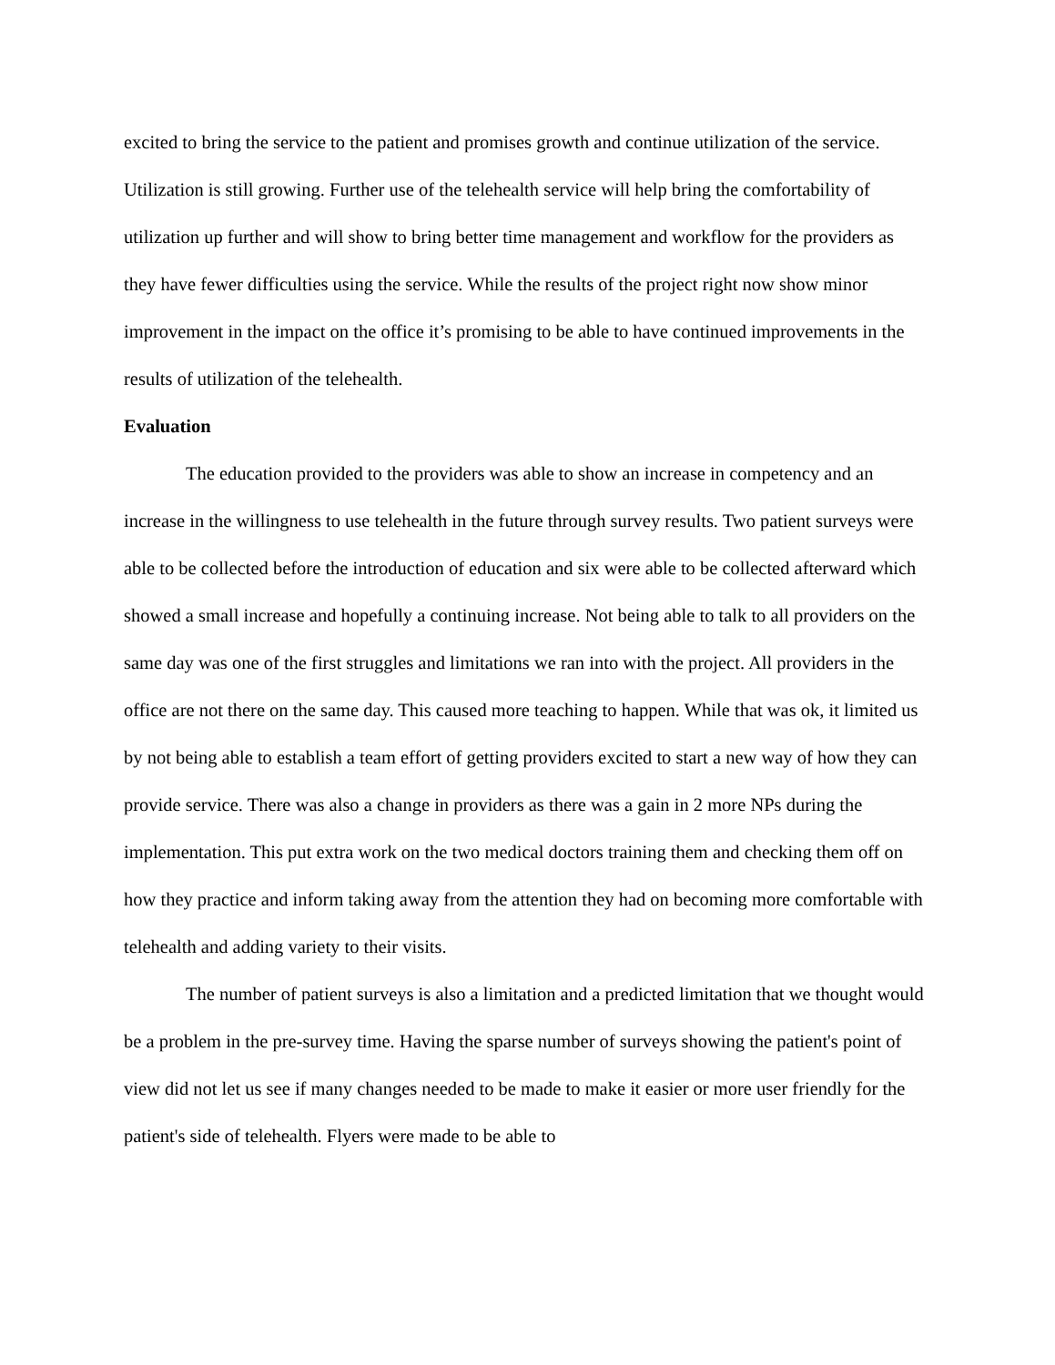excited to bring the service to the patient and promises growth and continue utilization of the service. Utilization is still growing. Further use of the telehealth service will help bring the comfortability of utilization up further and will show to bring better time management and workflow for the providers as they have fewer difficulties using the service. While the results of the project right now show minor improvement in the impact on the office it’s promising to be able to have continued improvements in the results of utilization of the telehealth.
Evaluation
The education provided to the providers was able to show an increase in competency and an increase in the willingness to use telehealth in the future through survey results. Two patient surveys were able to be collected before the introduction of education and six were able to be collected afterward which showed a small increase and hopefully a continuing increase. Not being able to talk to all providers on the same day was one of the first struggles and limitations we ran into with the project. All providers in the office are not there on the same day. This caused more teaching to happen. While that was ok, it limited us by not being able to establish a team effort of getting providers excited to start a new way of how they can provide service. There was also a change in providers as there was a gain in 2 more NPs during the implementation. This put extra work on the two medical doctors training them and checking them off on how they practice and inform taking away from the attention they had on becoming more comfortable with telehealth and adding variety to their visits.
The number of patient surveys is also a limitation and a predicted limitation that we thought would be a problem in the pre-survey time. Having the sparse number of surveys showing the patient's point of view did not let us see if many changes needed to be made to make it easier or more user friendly for the patient's side of telehealth. Flyers were made to be able to